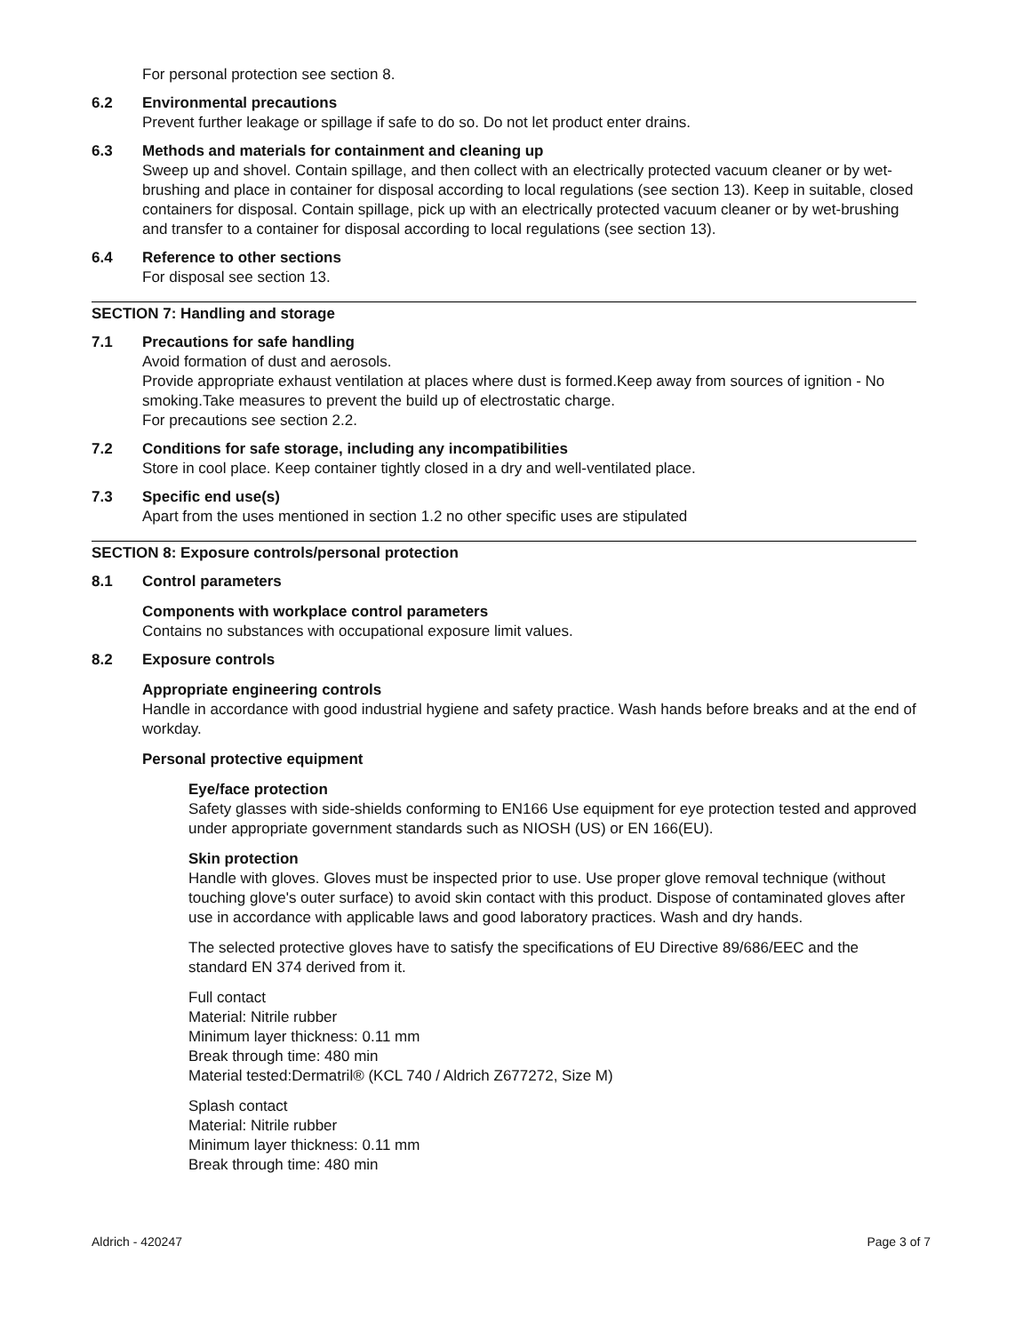For personal protection see section 8.
6.2 Environmental precautions
Prevent further leakage or spillage if safe to do so. Do not let product enter drains.
6.3 Methods and materials for containment and cleaning up
Sweep up and shovel. Contain spillage, and then collect with an electrically protected vacuum cleaner or by wet-brushing and place in container for disposal according to local regulations (see section 13). Keep in suitable, closed containers for disposal. Contain spillage, pick up with an electrically protected vacuum cleaner or by wet-brushing and transfer to a container for disposal according to local regulations (see section 13).
6.4 Reference to other sections
For disposal see section 13.
SECTION 7: Handling and storage
7.1 Precautions for safe handling
Avoid formation of dust and aerosols.
Provide appropriate exhaust ventilation at places where dust is formed.Keep away from sources of ignition - No smoking.Take measures to prevent the build up of electrostatic charge.
For precautions see section 2.2.
7.2 Conditions for safe storage, including any incompatibilities
Store in cool place. Keep container tightly closed in a dry and well-ventilated place.
7.3 Specific end use(s)
Apart from the uses mentioned in section 1.2 no other specific uses are stipulated
SECTION 8: Exposure controls/personal protection
8.1 Control parameters
Components with workplace control parameters
Contains no substances with occupational exposure limit values.
8.2 Exposure controls
Appropriate engineering controls
Handle in accordance with good industrial hygiene and safety practice. Wash hands before breaks and at the end of workday.
Personal protective equipment
Eye/face protection
Safety glasses with side-shields conforming to EN166 Use equipment for eye protection tested and approved under appropriate government standards such as NIOSH (US) or EN 166(EU).
Skin protection
Handle with gloves. Gloves must be inspected prior to use. Use proper glove removal technique (without touching glove's outer surface) to avoid skin contact with this product. Dispose of contaminated gloves after use in accordance with applicable laws and good laboratory practices. Wash and dry hands.
The selected protective gloves have to satisfy the specifications of EU Directive 89/686/EEC and the standard EN 374 derived from it.
Full contact
Material: Nitrile rubber
Minimum layer thickness: 0.11 mm
Break through time: 480 min
Material tested:Dermatril® (KCL 740 / Aldrich Z677272, Size M)
Splash contact
Material: Nitrile rubber
Minimum layer thickness: 0.11 mm
Break through time: 480 min
Aldrich - 420247 Page 3 of 7